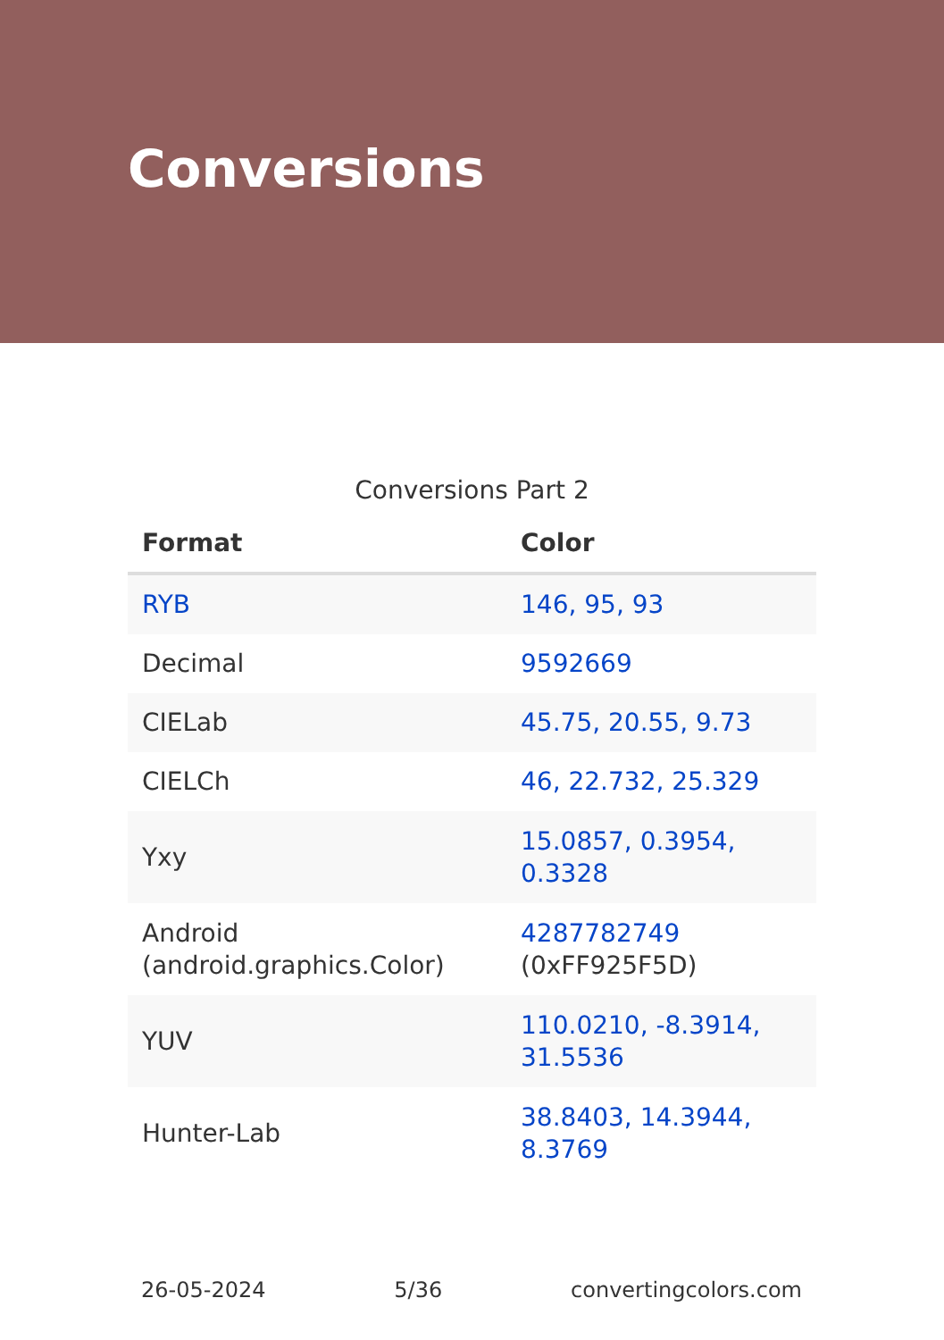Conversions
Conversions Part 2
| Format | Color |
| --- | --- |
| RYB | 146, 95, 93 |
| Decimal | 9592669 |
| CIELab | 45.75, 20.55, 9.73 |
| CIELCh | 46, 22.732, 25.329 |
| Yxy | 15.0857, 0.3954, 0.3328 |
| Android (android.graphics.Color) | 4287782749 (0xFF925F5D) |
| YUV | 110.0210, -8.3914, 31.5536 |
| Hunter-Lab | 38.8403, 14.3944, 8.3769 |
26-05-2024 5/36 convertingcolors.com